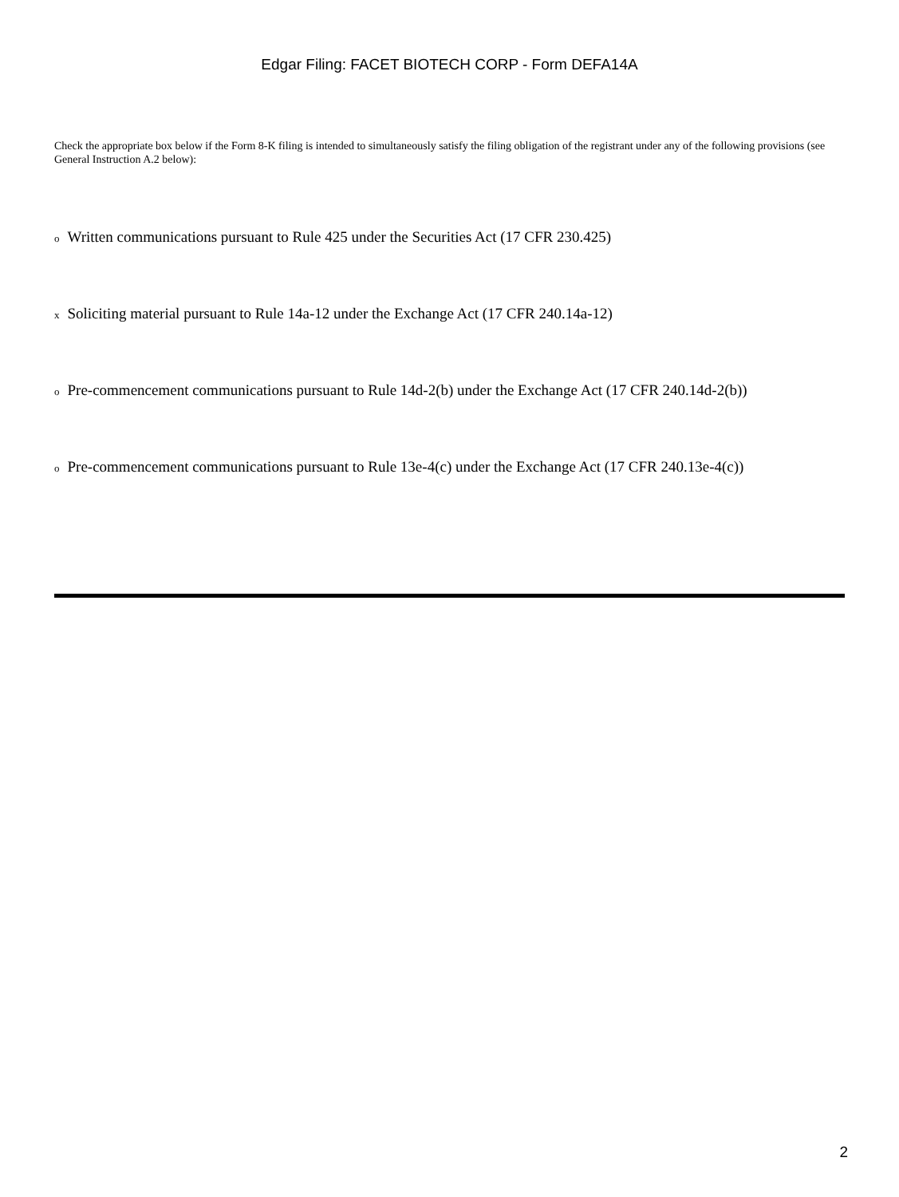Edgar Filing: FACET BIOTECH CORP - Form DEFA14A
Check the appropriate box below if the Form 8-K filing is intended to simultaneously satisfy the filing obligation of the registrant under any of the following provisions (see General Instruction A.2 below):
o Written communications pursuant to Rule 425 under the Securities Act (17 CFR 230.425)
x Soliciting material pursuant to Rule 14a-12 under the Exchange Act (17 CFR 240.14a-12)
o Pre-commencement communications pursuant to Rule 14d-2(b) under the Exchange Act (17 CFR 240.14d-2(b))
o Pre-commencement communications pursuant to Rule 13e-4(c) under the Exchange Act (17 CFR 240.13e-4(c))
2